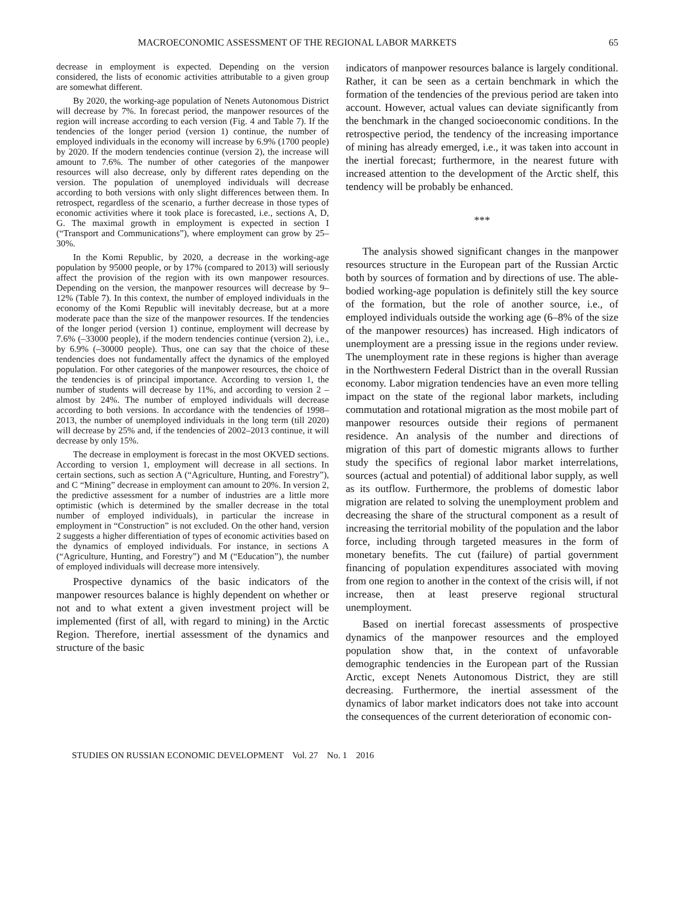MACROECONOMIC ASSESSMENT OF THE REGIONAL LABOR MARKETS 65
decrease in employment is expected. Depending on the version considered, the lists of economic activities attributable to a given group are somewhat different.
By 2020, the working-age population of Nenets Autonomous District will decrease by 7%. In forecast period, the manpower resources of the region will increase according to each version (Fig. 4 and Table 7). If the tendencies of the longer period (version 1) continue, the number of employed individuals in the economy will increase by 6.9% (1700 people) by 2020. If the modern tendencies continue (version 2), the increase will amount to 7.6%. The number of other categories of the manpower resources will also decrease, only by different rates depending on the version. The population of unemployed individuals will decrease according to both versions with only slight differences between them. In retrospect, regardless of the scenario, a further decrease in those types of economic activities where it took place is forecasted, i.e., sections A, D, G. The maximal growth in employment is expected in section I (“Transport and Communications”), where employment can grow by 25–30%.
In the Komi Republic, by 2020, a decrease in the working-age population by 95000 people, or by 17% (compared to 2013) will seriously affect the provision of the region with its own manpower resources. Depending on the version, the manpower resources will decrease by 9–12% (Table 7). In this context, the number of employed individuals in the economy of the Komi Republic will inevitably decrease, but at a more moderate pace than the size of the manpower resources. If the tendencies of the longer period (version 1) continue, employment will decrease by 7.6% (–33000 people), if the modern tendencies continue (version 2), i.e., by 6.9% (–30000 people). Thus, one can say that the choice of these tendencies does not fundamentally affect the dynamics of the employed population. For other categories of the manpower resources, the choice of the tendencies is of principal importance. According to version 1, the number of students will decrease by 11%, and according to version 2 – almost by 24%. The number of employed individuals will decrease according to both versions. In accordance with the tendencies of 1998–2013, the number of unemployed individuals in the long term (till 2020) will decrease by 25% and, if the tendencies of 2002–2013 continue, it will decrease by only 15%.
The decrease in employment is forecast in the most OKVED sections. According to version 1, employment will decrease in all sections. In certain sections, such as section A (“Agriculture, Hunting, and Forestry”), and C “Mining” decrease in employment can amount to 20%. In version 2, the predictive assessment for a number of industries are a little more optimistic (which is determined by the smaller decrease in the total number of employed individuals), in particular the increase in employment in “Construction” is not excluded. On the other hand, version 2 suggests a higher differentiation of types of economic activities based on the dynamics of employed individuals. For instance, in sections A (“Agriculture, Hunting, and Forestry”) and M (“Education”), the number of employed individuals will decrease more intensively.
Prospective dynamics of the basic indicators of the manpower resources balance is highly dependent on whether or not and to what extent a given investment project will be implemented (first of all, with regard to mining) in the Arctic Region. Therefore, inertial assessment of the dynamics and structure of the basic
indicators of manpower resources balance is largely conditional. Rather, it can be seen as a certain benchmark in which the formation of the tendencies of the previous period are taken into account. However, actual values can deviate significantly from the benchmark in the changed socioeconomic conditions. In the retrospective period, the tendency of the increasing importance of mining has already emerged, i.e., it was taken into account in the inertial forecast; furthermore, in the nearest future with increased attention to the development of the Arctic shelf, this tendency will be probably be enhanced.
***
The analysis showed significant changes in the manpower resources structure in the European part of the Russian Arctic both by sources of formation and by directions of use. The able-bodied working-age population is definitely still the key source of the formation, but the role of another source, i.e., of employed individuals outside the working age (6–8% of the size of the manpower resources) has increased. High indicators of unemployment are a pressing issue in the regions under review. The unemployment rate in these regions is higher than average in the Northwestern Federal District than in the overall Russian economy. Labor migration tendencies have an even more telling impact on the state of the regional labor markets, including commutation and rotational migration as the most mobile part of manpower resources outside their regions of permanent residence. An analysis of the number and directions of migration of this part of domestic migrants allows to further study the specifics of regional labor market interrelations, sources (actual and potential) of additional labor supply, as well as its outflow. Furthermore, the problems of domestic labor migration are related to solving the unemployment problem and decreasing the share of the structural component as a result of increasing the territorial mobility of the population and the labor force, including through targeted measures in the form of monetary benefits. The cut (failure) of partial government financing of population expenditures associated with moving from one region to another in the context of the crisis will, if not increase, then at least preserve regional structural unemployment.
Based on inertial forecast assessments of prospective dynamics of the manpower resources and the employed population show that, in the context of unfavorable demographic tendencies in the European part of the Russian Arctic, except Nenets Autonomous District, they are still decreasing. Furthermore, the inertial assessment of the dynamics of labor market indicators does not take into account the consequences of the current deterioration of economic con-
STUDIES ON RUSSIAN ECONOMIC DEVELOPMENT Vol. 27 No. 1 2016